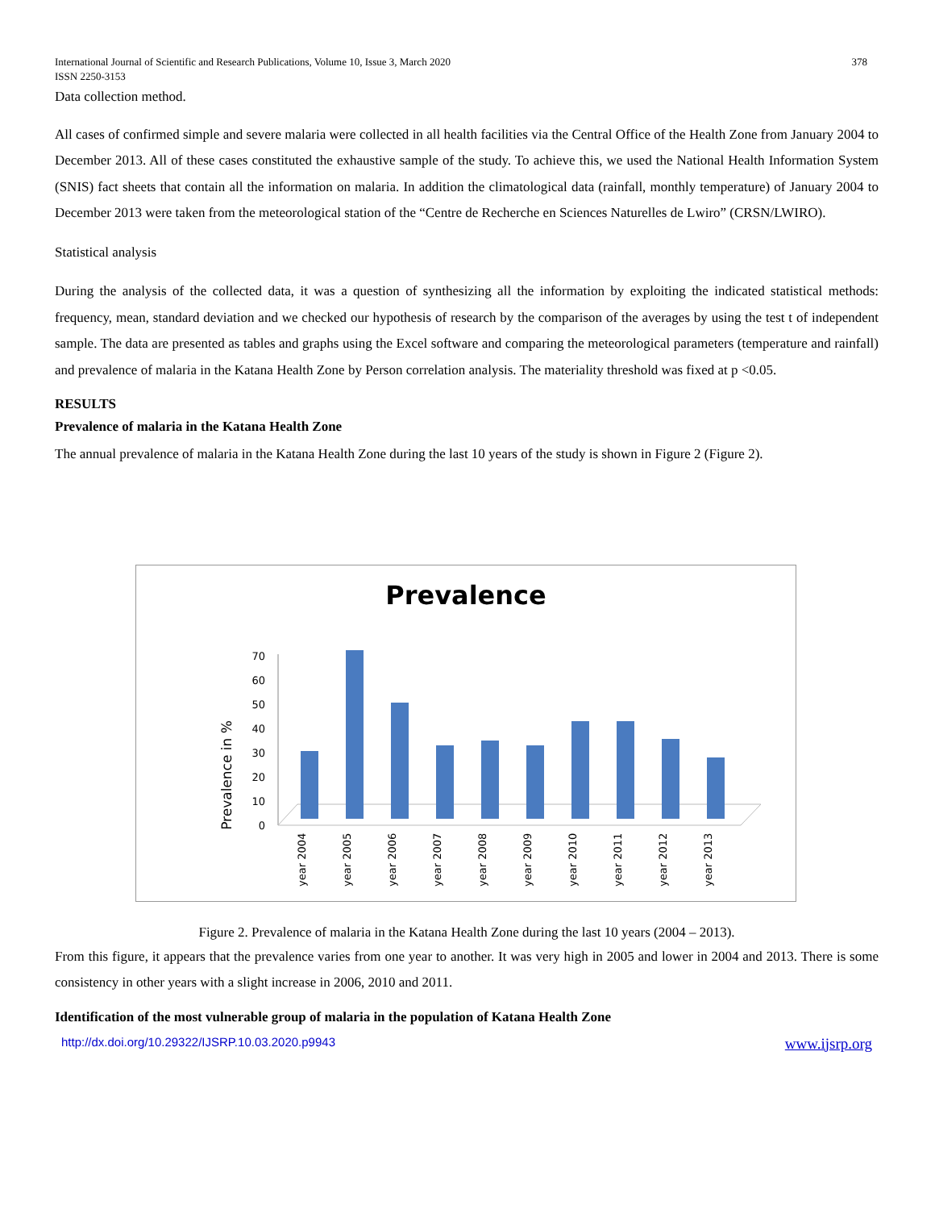International Journal of Scientific and Research Publications, Volume 10, Issue 3, March 2020
ISSN 2250-3153
378
Data collection method.
All cases of confirmed simple and severe malaria were collected in all health facilities via the Central Office of the Health Zone from January 2004 to December 2013. All of these cases constituted the exhaustive sample of the study. To achieve this, we used the National Health Information System (SNIS) fact sheets that contain all the information on malaria. In addition the climatological data (rainfall, monthly temperature) of January 2004 to December 2013 were taken from the meteorological station of the “Centre de Recherche en Sciences Naturelles de Lwiro” (CRSN/LWIRO).
Statistical analysis
During the analysis of the collected data, it was a question of synthesizing all the information by exploiting the indicated statistical methods: frequency, mean, standard deviation and we checked our hypothesis of research by the comparison of the averages by using the test t of independent sample. The data are presented as tables and graphs using the Excel software and comparing the meteorological parameters (temperature and rainfall) and prevalence of malaria in the Katana Health Zone by Person correlation analysis. The materiality threshold was fixed at p <0.05.
RESULTS
Prevalence of malaria in the Katana Health Zone
The annual prevalence of malaria in the Katana Health Zone during the last 10 years of the study is shown in Figure 2 (Figure 2).
Prevalence
Prevalence in %
0
10
20
30
40
50
60
70
year 2004
year 2005
year 2006
year 2007
year 2008
year 2009
year 2010
year 2011
year 2012
year 2013
Figure 2. Prevalence of malaria in the Katana Health Zone during the last 10 years (2004 – 2013).
From this figure, it appears that the prevalence varies from one year to another. It was very high in 2005 and lower in 2004 and 2013. There is some consistency in other years with a slight increase in 2006, 2010 and 2011.
Identification of the most vulnerable group of malaria in the population of Katana Health Zone
http://dx.doi.org/10.29322/IJSRP.10.03.2020.p9943 www.ijsrp.org